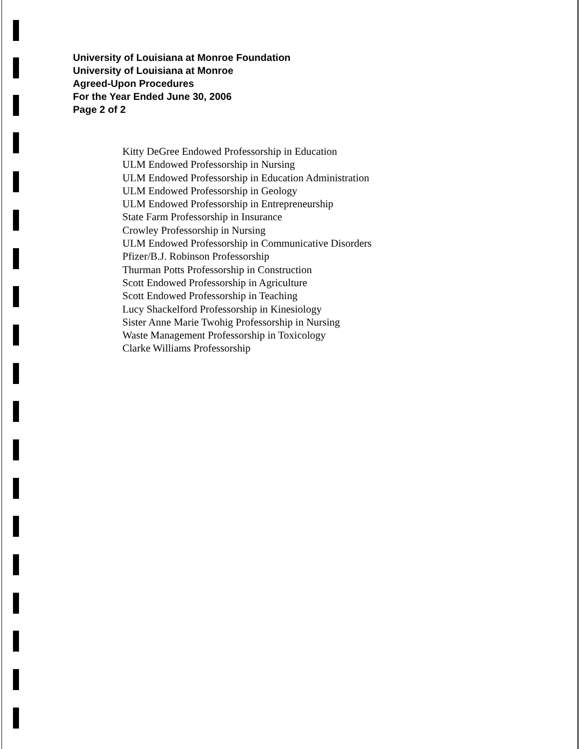University of Louisiana at Monroe Foundation
University of Louisiana at Monroe
Agreed-Upon Procedures
For the Year Ended June 30, 2006
Page 2 of 2
Kitty DeGree Endowed Professorship in Education
ULM Endowed Professorship in Nursing
ULM Endowed Professorship in Education Administration
ULM Endowed Professorship in Geology
ULM Endowed Professorship in Entrepreneurship
State Farm Professorship in Insurance
Crowley Professorship in Nursing
ULM Endowed Professorship in Communicative Disorders
Pfizer/B.J. Robinson Professorship
Thurman Potts Professorship in Construction
Scott Endowed Professorship in Agriculture
Scott Endowed Professorship in Teaching
Lucy Shackelford Professorship in Kinesiology
Sister Anne Marie Twohig Professorship in Nursing
Waste Management Professorship in Toxicology
Clarke Williams Professorship